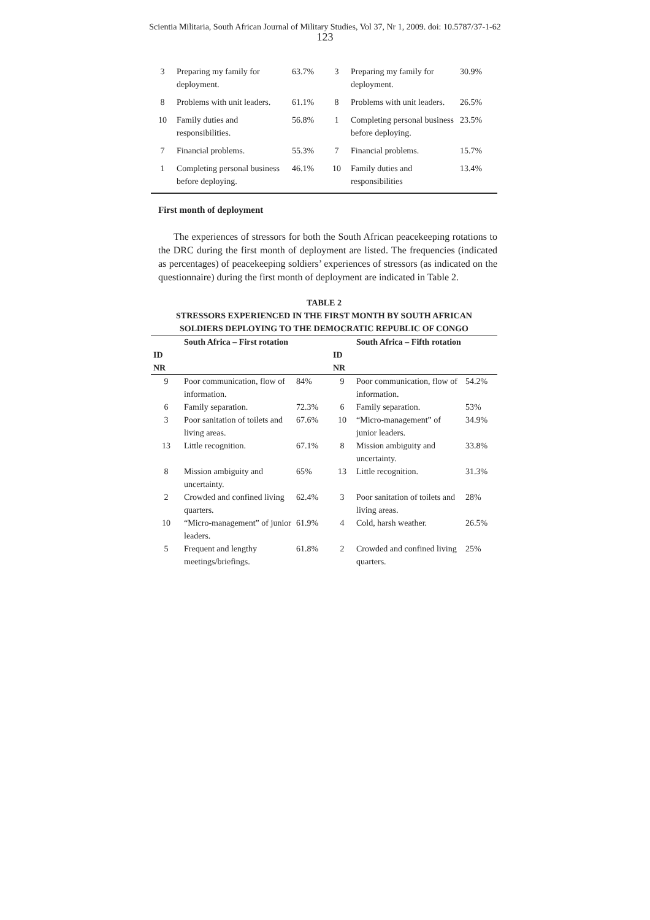Scientia Militaria, South African Journal of Military Studies, Vol 37, Nr 1, 2009. doi: 10.5787/37-1-62
123
| 3 | Preparing my family for deployment. | 63.7% | 3 | Preparing my family for deployment. | 30.9% |
| 8 | Problems with unit leaders. | 61.1% | 8 | Problems with unit leaders. | 26.5% |
| 10 | Family duties and responsibilities. | 56.8% | 1 | Completing personal business before deploying. | 23.5% |
| 7 | Financial problems. | 55.3% | 7 | Financial problems. | 15.7% |
| 1 | Completing personal business before deploying. | 46.1% | 10 | Family duties and responsibilities | 13.4% |
First month of deployment
The experiences of stressors for both the South African peacekeeping rotations to the DRC during the first month of deployment are listed. The frequencies (indicated as percentages) of peacekeeping soldiers’ experiences of stressors (as indicated on the questionnaire) during the first month of deployment are indicated in Table 2.
TABLE 2
STRESSORS EXPERIENCED IN THE FIRST MONTH BY SOUTH AFRICAN
SOLDIERS DEPLOYING TO THE DEMOCRATIC REPUBLIC OF CONGO
| | South Africa – First rotation | | | South Africa – Fifth rotation | |
| --- | --- | --- | --- | --- | --- |
| ID NR | | | ID NR | | |
| 9 | Poor communication, flow of information. | 84% | 9 | Poor communication, flow of information. | 54.2% |
| 6 | Family separation. | 72.3% | 6 | Family separation. | 53% |
| 3 | Poor sanitation of toilets and living areas. | 67.6% | 10 | “Micro-management” of junior leaders. | 34.9% |
| 13 | Little recognition. | 67.1% | 8 | Mission ambiguity and uncertainty. | 33.8% |
| 8 | Mission ambiguity and uncertainty. | 65% | 13 | Little recognition. | 31.3% |
| 2 | Crowded and confined living quarters. | 62.4% | 3 | Poor sanitation of toilets and living areas. | 28% |
| 10 | “Micro-management” of junior leaders. | 61.9% | 4 | Cold, harsh weather. | 26.5% |
| 5 | Frequent and lengthy meetings/briefings. | 61.8% | 2 | Crowded and confined living quarters. | 25% |